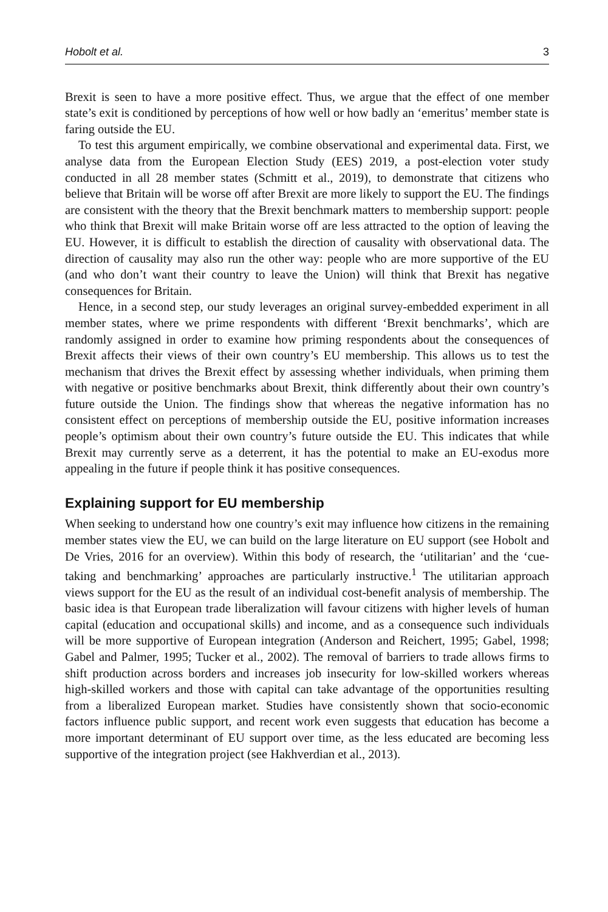Hobolt et al. 3
Brexit is seen to have a more positive effect. Thus, we argue that the effect of one member state’s exit is conditioned by perceptions of how well or how badly an ‘emeritus’ member state is faring outside the EU.
To test this argument empirically, we combine observational and experimental data. First, we analyse data from the European Election Study (EES) 2019, a post-election voter study conducted in all 28 member states (Schmitt et al., 2019), to demonstrate that citizens who believe that Britain will be worse off after Brexit are more likely to support the EU. The findings are consistent with the theory that the Brexit benchmark matters to membership support: people who think that Brexit will make Britain worse off are less attracted to the option of leaving the EU. However, it is difficult to establish the direction of causality with observational data. The direction of causality may also run the other way: people who are more supportive of the EU (and who don’t want their country to leave the Union) will think that Brexit has negative consequences for Britain.
Hence, in a second step, our study leverages an original survey-embedded experiment in all member states, where we prime respondents with different ‘Brexit benchmarks’, which are randomly assigned in order to examine how priming respondents about the consequences of Brexit affects their views of their own country’s EU membership. This allows us to test the mechanism that drives the Brexit effect by assessing whether individuals, when priming them with negative or positive benchmarks about Brexit, think differently about their own country’s future outside the Union. The findings show that whereas the negative information has no consistent effect on perceptions of membership outside the EU, positive information increases people’s optimism about their own country’s future outside the EU. This indicates that while Brexit may currently serve as a deterrent, it has the potential to make an EU-exodus more appealing in the future if people think it has positive consequences.
Explaining support for EU membership
When seeking to understand how one country’s exit may influence how citizens in the remaining member states view the EU, we can build on the large literature on EU support (see Hobolt and De Vries, 2016 for an overview). Within this body of research, the ‘utilitarian’ and the ‘cue-taking and benchmarking’ approaches are particularly instructive.<sup>1</sup> The utilitarian approach views support for the EU as the result of an individual cost-benefit analysis of membership. The basic idea is that European trade liberalization will favour citizens with higher levels of human capital (education and occupational skills) and income, and as a consequence such individuals will be more supportive of European integration (Anderson and Reichert, 1995; Gabel, 1998; Gabel and Palmer, 1995; Tucker et al., 2002). The removal of barriers to trade allows firms to shift production across borders and increases job insecurity for low-skilled workers whereas high-skilled workers and those with capital can take advantage of the opportunities resulting from a liberalized European market. Studies have consistently shown that socio-economic factors influence public support, and recent work even suggests that education has become a more important determinant of EU support over time, as the less educated are becoming less supportive of the integration project (see Hakhverdian et al., 2013).